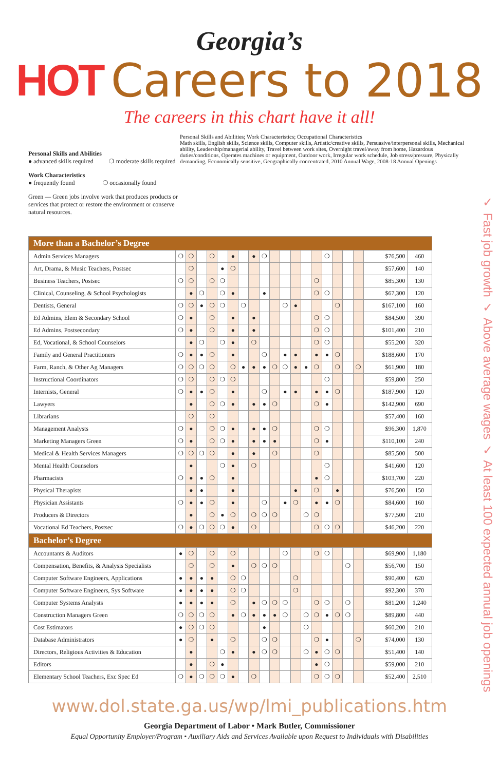Georgia’s
HOT Careers to 2018
The careers in this chart have it all!
Personal Skills and Abilities
● advanced skills required ❍ moderate skills required
Work Characteristics
● frequently found ❍ occasionally found
Green — Green jobs involve work that produces products or services that protect or restore the environment or conserve natural resources.
Personal Skills and Abilities; Work Characteristics; Occupational Characteristics
Math skills, English skills, Science skills, Computer skills, Artistic/creative skills, Persuasive/interpersonal skills, Mechanical ability, Leadership/managerial ability, Travel between work sites, Overnight travel/away from home, Hazardous duties/conditions, Operates machines or equipment, Outdoor work, Irregular work schedule, Job stress/pressure, Physically demanding, Economically sensitive, Geographically concentrated, 2010 Annual Wage, 2008-18 Annual Openings
✓ Fast job growth ✓ Above average wages ✓ At least 100 expected annual job openings
| More than a Bachelor’s Degree | | | | | | | | | | | | | | | | | | | | |
| Admin Services Managers | ❍ | ❍ | | ❍ | | ● | | ● | ❍ | | | | | | ❍ | | | | $76,500 | 460 |
| Art, Drama, & Music Teachers, Postsec | | ❍ | | | ● | ❍ | | | | | | | | | | | | | $57,600 | 140 |
| Business Teachers, Postsec | ❍ | ❍ | | ❍ | ❍ | | | | | | | | | ❍ | | | | | $85,300 | 130 |
| Clinical, Counseling, & School Psychologists | | ● | ❍ | | ❍ | ● | | | ● | | | | | ❍ | ❍ | | | | $67,300 | 120 |
| Dentists, General | ❍ | ❍ | ● | ❍ | ❍ | | ❍ | | | | ❍ | ● | | | | ❍ | | | $167,100 | 160 |
| Ed Admins, Elem & Secondary School | ❍ | ● | | ❍ | | ● | | ● | | | | | | ❍ | ❍ | | | | $84,500 | 390 |
| Ed Admins, Postsecondary | ❍ | ● | | ❍ | | ● | | ● | | | | | | ❍ | ❍ | | | | $101,400 | 210 |
| Ed, Vocational, & School Counselors | | ● | ❍ | | ❍ | ● | | ❍ | | | | | | ❍ | ❍ | | | | $55,200 | 320 |
| Family and General Practitioners | ❍ | ● | ● | ❍ | | ● | | | ❍ | | ● | ● | | ● | ● | ❍ | | | $188,600 | 170 |
| Farm, Ranch, & Other Ag Managers | ❍ | ❍ | ❍ | ❍ | | ❍ | ● | ● | ● | ❍ | ❍ | ● | ● | ❍ | | ❍ | | ❍ | $61,900 | 180 |
| Instructional Coordinators | ❍ | ❍ | | ❍ | ❍ | ❍ | | | | | | | | | ❍ | | | | $59,800 | 250 |
| Internists, General | ❍ | ● | ● | ❍ | | ● | | | ❍ | | ● | ● | | ● | ● | ❍ | | | $187,900 | 120 |
| Lawyers | | ● | | ❍ | ❍ | ● | | ● | ● | ❍ | | | | ❍ | ● | | | | $142,900 | 690 |
| Librarians | | ❍ | | ❍ | | | | | | | | | | | | | | | $57,400 | 160 |
| Management Analysts | ❍ | ● | | ❍ | ❍ | ● | | ● | ● | ❍ | | | | ❍ | ❍ | | | | $96,300 | 1,870 |
| Marketing Managers Green | ❍ | ● | | ❍ | ❍ | ● | | ● | ● | ● | | | | ❍ | ● | | | | $110,100 | 240 |
| Medical & Health Services Managers | ❍ | ❍ | ❍ | ❍ | | ● | | ● | | ❍ | | | | ❍ | | | | | $85,500 | 500 |
| Mental Health Counselors | | ● | | | ❍ | ● | | ❍ | | | | | | | ❍ | | | | $41,600 | 120 |
| Pharmacists | ❍ | ● | ● | ❍ | | ● | | | | | | | | ● | ❍ | | | | $103,700 | 220 |
| Physical Therapists | | ● | ● | | | ● | | | | | | ● | | ❍ | | ● | | | $76,500 | 150 |
| Physician Assistants | ❍ | ● | ● | ❍ | | ● | | | ❍ | | ● | ❍ | | ● | ● | ❍ | | | $84,600 | 160 |
| Producers & Directors | | ● | | ❍ | ● | ❍ | | ❍ | ❍ | ❍ | | | ❍ | ❍ | | | | | $77,500 | 210 |
| Vocational Ed Teachers, Postsec | ❍ | ● | ❍ | ❍ | ❍ | ● | | ❍ | | | | | | ❍ | ❍ | ❍ | | | $46,200 | 220 |
| Bachelor’s Degree | | | | | | | | | | | | | | | | | | | | |
| Accountants & Auditors | ● | ❍ | | ❍ | | ❍ | | | | | ❍ | | | ❍ | ❍ | | | | $69,900 | 1,180 |
| Compensation, Benefits, & Analysis Specialists | | ❍ | | ❍ | | ● | | ❍ | ❍ | ❍ | | | | | | | ❍ | | $56,700 | 150 |
| Computer Software Engineers, Applications | ● | ● | ● | ● | | ❍ | ❍ | | | | | ❍ | | | | | | | $90,400 | 620 |
| Computer Software Engineers, Sys Software | ● | ● | ● | ● | | ❍ | ❍ | | | | | ❍ | | | | | | | $92,300 | 370 |
| Computer Systems Analysts | ● | ● | ● | ● | | ❍ | | ● | ❍ | ❍ | ❍ | | | ❍ | ❍ | | ❍ | | $81,200 | 1,240 |
| Construction Managers Green | ❍ | ❍ | ❍ | ❍ | | ● | ❍ | ● | ● | ● | ❍ | | ❍ | ❍ | ● | ❍ | ❍ | | $89,800 | 440 |
| Cost Estimators | ● | ❍ | ❍ | ❍ | | | | | ● | | | | ❍ | | | | | | $60,200 | 210 |
| Database Administrators | ● | ❍ | | ● | | ❍ | | | ❍ | ❍ | | | | ❍ | ● | | | ❍ | $74,000 | 130 |
| Directors, Religious Activities & Education | | ● | | | ❍ | ● | | ● | ❍ | ❍ | | | ❍ | ● | ❍ | ❍ | | | $51,400 | 140 |
| Editors | | ● | | ❍ | ● | | | | | | | | | ● | ❍ | | | | $59,000 | 210 |
| Elementary School Teachers, Exc Spec Ed | ❍ | ● | ❍ | ❍ | ❍ | ● | | ❍ | | | | | | ❍ | ❍ | ❍ | | | $52,400 | 2,510 |
www.dol.state.ga.us/wp/lmi_publications.htm
Georgia Department of Labor • Mark Butler, Commissioner
Equal Opportunity Employer/Program • Auxiliary Aids and Services Available upon Request to Individuals with Disabilities